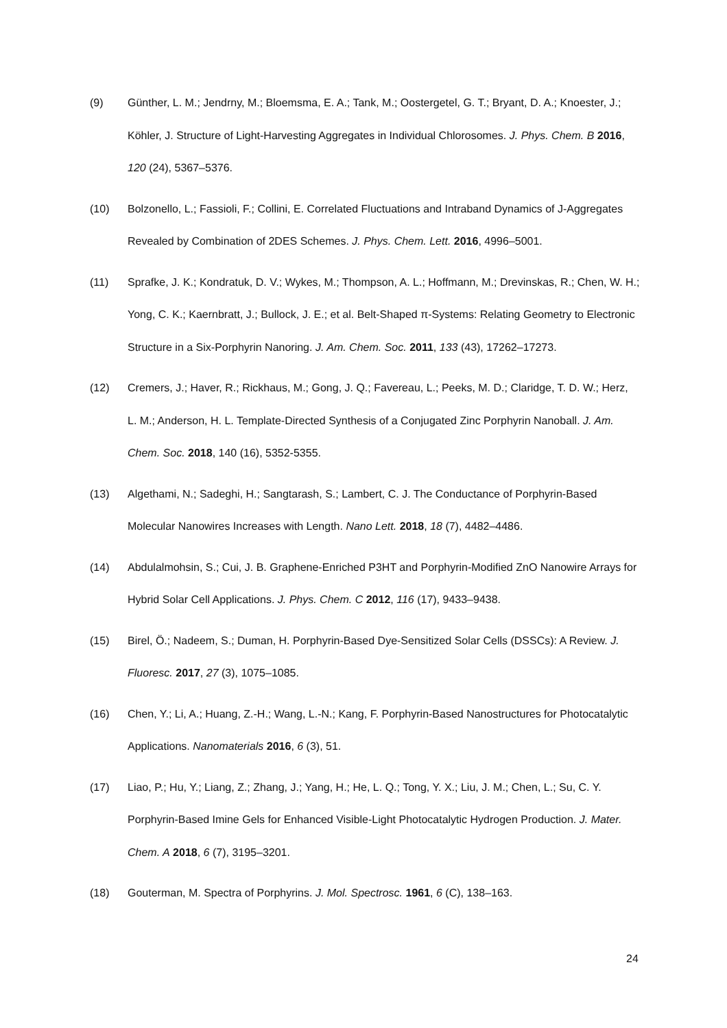(9) Günther, L. M.; Jendrny, M.; Bloemsma, E. A.; Tank, M.; Oostergetel, G. T.; Bryant, D. A.; Knoester, J.; Köhler, J. Structure of Light-Harvesting Aggregates in Individual Chlorosomes. J. Phys. Chem. B 2016, 120 (24), 5367–5376.
(10) Bolzonello, L.; Fassioli, F.; Collini, E. Correlated Fluctuations and Intraband Dynamics of J-Aggregates Revealed by Combination of 2DES Schemes. J. Phys. Chem. Lett. 2016, 4996–5001.
(11) Sprafke, J. K.; Kondratuk, D. V.; Wykes, M.; Thompson, A. L.; Hoffmann, M.; Drevinskas, R.; Chen, W. H.; Yong, C. K.; Kaernbratt, J.; Bullock, J. E.; et al. Belt-Shaped π-Systems: Relating Geometry to Electronic Structure in a Six-Porphyrin Nanoring. J. Am. Chem. Soc. 2011, 133 (43), 17262–17273.
(12) Cremers, J.; Haver, R.; Rickhaus, M.; Gong, J. Q.; Favereau, L.; Peeks, M. D.; Claridge, T. D. W.; Herz, L. M.; Anderson, H. L. Template-Directed Synthesis of a Conjugated Zinc Porphyrin Nanoball. J. Am. Chem. Soc. 2018, 140 (16), 5352-5355.
(13) Algethami, N.; Sadeghi, H.; Sangtarash, S.; Lambert, C. J. The Conductance of Porphyrin-Based Molecular Nanowires Increases with Length. Nano Lett. 2018, 18 (7), 4482–4486.
(14) Abdulalmohsin, S.; Cui, J. B. Graphene-Enriched P3HT and Porphyrin-Modified ZnO Nanowire Arrays for Hybrid Solar Cell Applications. J. Phys. Chem. C 2012, 116 (17), 9433–9438.
(15) Birel, Ö.; Nadeem, S.; Duman, H. Porphyrin-Based Dye-Sensitized Solar Cells (DSSCs): A Review. J. Fluoresc. 2017, 27 (3), 1075–1085.
(16) Chen, Y.; Li, A.; Huang, Z.-H.; Wang, L.-N.; Kang, F. Porphyrin-Based Nanostructures for Photocatalytic Applications. Nanomaterials 2016, 6 (3), 51.
(17) Liao, P.; Hu, Y.; Liang, Z.; Zhang, J.; Yang, H.; He, L. Q.; Tong, Y. X.; Liu, J. M.; Chen, L.; Su, C. Y. Porphyrin-Based Imine Gels for Enhanced Visible-Light Photocatalytic Hydrogen Production. J. Mater. Chem. A 2018, 6 (7), 3195–3201.
(18) Gouterman, M. Spectra of Porphyrins. J. Mol. Spectrosc. 1961, 6 (C), 138–163.
24